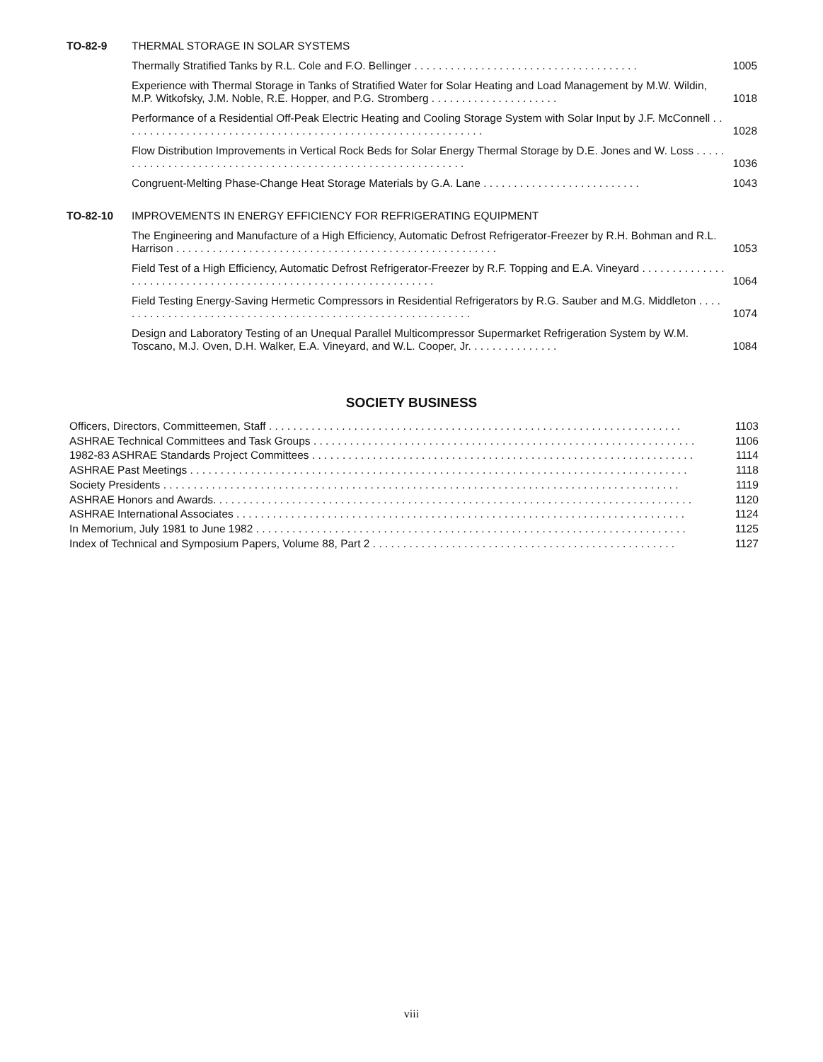TO-82-9 THERMAL STORAGE IN SOLAR SYSTEMS
Thermally Stratified Tanks by R.L. Cole and F.O. Bellinger . . . . . . . . . . . . . . . . . . . . . . . . . . . . . . . . . . . . .
1005
Experience with Thermal Storage in Tanks of Stratified Water for Solar Heating and Load Management by M.W. Wildin, M.P. Witkofsky, J.M. Noble, R.E. Hopper, and P.G. Stromberg . . . . . . . . . . . . . . . . . . . . .
1018
Performance of a Residential Off-Peak Electric Heating and Cooling Storage System with Solar Input by J.F. McConnell . . . . . . . . . . . . . . . . . . . . . . . . . . . . . . . . . . . . . . . . . . . . . . . . . . . . . . . . . . . .
1028
Flow Distribution Improvements in Vertical Rock Beds for Solar Energy Thermal Storage by D.E. Jones and W. Loss . . . . . . . . . . . . . . . . . . . . . . . . . . . . . . . . . . . . . . . . . . . . . . . . . . . . . . . . . . . .
1036
Congruent-Melting Phase-Change Heat Storage Materials by G.A. Lane . . . . . . . . . . . . . . . . . . . . . . . . . .
1043
TO-82-10 IMPROVEMENTS IN ENERGY EFFICIENCY FOR REFRIGERATING EQUIPMENT
The Engineering and Manufacture of a High Efficiency, Automatic Defrost Refrigerator-Freezer by R.H. Bohman and R.L. Harrison . . . . . . . . . . . . . . . . . . . . . . . . . . . . . . . . . . . . . . . . . . . . . . . . . . . . .
1053
Field Test of a High Efficiency, Automatic Defrost Refrigerator-Freezer by R.F. Topping and E.A. Vineyard . . . . . . . . . . . . . . . . . . . . . . . . . . . . . . . . . . . . . . . . . . . . . . . . . . . . . . . . . . . . . . . .
1064
Field Testing Energy-Saving Hermetic Compressors in Residential Refrigerators by R.G. Sauber and M.G. Middleton . . . . . . . . . . . . . . . . . . . . . . . . . . . . . . . . . . . . . . . . . . . . . . . . . . . . . . . . . . . .
1074
Design and Laboratory Testing of an Unequal Parallel Multicompressor Supermarket Refrigeration System by W.M. Toscano, M.J. Oven, D.H. Walker, E.A. Vineyard, and W.L. Cooper, Jr. . . . . . . . . . . . . . .
1084
SOCIETY BUSINESS
Officers, Directors, Committeemen, Staff . . . . . . . . . . . . . . . . . . . . . . . . . . . . . . . . . . . . . . . . . . . . . . . . . . . . . . . . . . . . . . . . . . . . 1103
ASHRAE Technical Committees and Task Groups . . . . . . . . . . . . . . . . . . . . . . . . . . . . . . . . . . . . . . . . . . . . . . . . . . . . . . . . . . . . . . . 1106
1982-83 ASHRAE Standards Project Committees . . . . . . . . . . . . . . . . . . . . . . . . . . . . . . . . . . . . . . . . . . . . . . . . . . . . . . . . . . . . . . . 1114
ASHRAE Past Meetings . . . . . . . . . . . . . . . . . . . . . . . . . . . . . . . . . . . . . . . . . . . . . . . . . . . . . . . . . . . . . . . . . . . . . . . . . . . . . . . . . . 1118
Society Presidents . . . . . . . . . . . . . . . . . . . . . . . . . . . . . . . . . . . . . . . . . . . . . . . . . . . . . . . . . . . . . . . . . . . . . . . . . . . . . . . . . . . . . 1119
ASHRAE Honors and Awards. . . . . . . . . . . . . . . . . . . . . . . . . . . . . . . . . . . . . . . . . . . . . . . . . . . . . . . . . . . . . . . . . . . . . . . . . . . . . . . 1120
ASHRAE International Associates . . . . . . . . . . . . . . . . . . . . . . . . . . . . . . . . . . . . . . . . . . . . . . . . . . . . . . . . . . . . . . . . . . . . . . . . . . 1124
In Memorium, July 1981 to June 1982 . . . . . . . . . . . . . . . . . . . . . . . . . . . . . . . . . . . . . . . . . . . . . . . . . . . . . . . . . . . . . . . . . . . . . . . 1125
Index of Technical and Symposium Papers, Volume 88, Part 2 . . . . . . . . . . . . . . . . . . . . . . . . . . . . . . . . . . . . . . . . . . . . . . . . . . 1127
viii